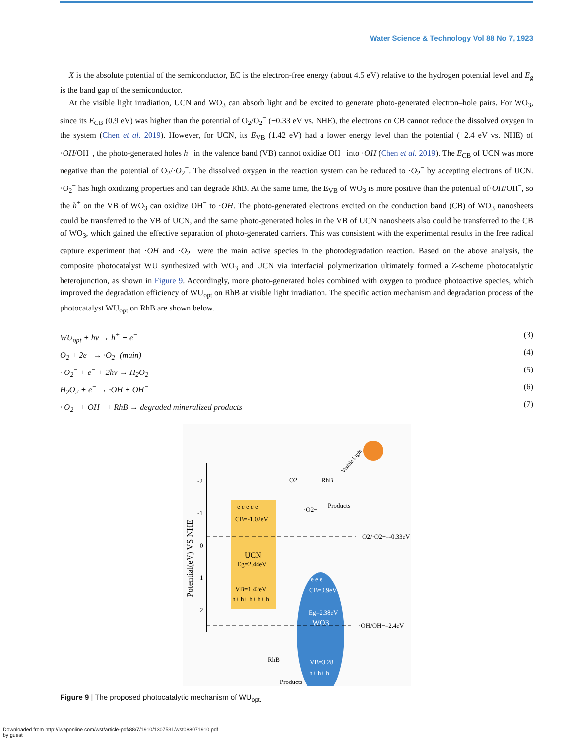Water Science & Technology Vol 88 No 7, 1923
X is the absolute potential of the semiconductor, EC is the electron-free energy (about 4.5 eV) relative to the hydrogen potential level and E<sub>g</sub> is the band gap of the semiconductor.
At the visible light irradiation, UCN and WO<sub>3</sub> can absorb light and be excited to generate photo-generated electron–hole pairs. For WO<sub>3</sub>, since its E<sub>CB</sub> (0.9 eV) was higher than the potential of O<sub>2</sub>/O<sub>2</sub><sup>−</sup> (−0.33 eV vs. NHE), the electrons on CB cannot reduce the dissolved oxygen in the system (Chen et al. 2019). However, for UCN, its E<sub>VB</sub> (1.42 eV) had a lower energy level than the potential (+2.4 eV vs. NHE) of ·OH/OH<sup>−</sup>, the photo-generated holes h<sup>+</sup> in the valence band (VB) cannot oxidize OH<sup>−</sup> into ·OH (Chen et al. 2019). The E<sub>CB</sub> of UCN was more negative than the potential of O<sub>2</sub>/·O<sub>2</sub><sup>−</sup>. The dissolved oxygen in the reaction system can be reduced to ·O<sub>2</sub><sup>−</sup> by accepting electrons of UCN. ·O<sub>2</sub><sup>−</sup> has high oxidizing properties and can degrade RhB. At the same time, the E<sub>VB</sub> of WO<sub>3</sub> is more positive than the potential of·OH/OH<sup>−</sup>, so the h<sup>+</sup> on the VB of WO<sub>3</sub> can oxidize OH<sup>−</sup> to ·OH. The photo-generated electrons excited on the conduction band (CB) of WO<sub>3</sub> nanosheets could be transferred to the VB of UCN, and the same photo-generated holes in the VB of UCN nanosheets also could be transferred to the CB of WO<sub>3</sub>, which gained the effective separation of photo-generated carriers. This was consistent with the experimental results in the free radical capture experiment that ·OH and ·O<sub>2</sub><sup>−</sup> were the main active species in the photodegradation reaction. Based on the above analysis, the composite photocatalyst WU synthesized with WO<sub>3</sub> and UCN via interfacial polymerization ultimately formed a Z-scheme photocatalytic heterojunction, as shown in Figure 9. Accordingly, more photo-generated holes combined with oxygen to produce photoactive species, which improved the degradation efficiency of WU<sub>opt</sub> on RhB at visible light irradiation. The specific action mechanism and degradation process of the photocatalyst WU<sub>opt</sub> on RhB are shown below.
WU<sub>opt</sub> + hv → h<sup>+</sup> + e<sup>−</sup> (3)
O<sub>2</sub> + 2e<sup>−</sup> → ·O<sub>2</sub><sup>−</sup>(main) (4)
· O<sub>2</sub><sup>−</sup> + e<sup>−</sup> + 2hv → H<sub>2</sub>O<sub>2</sub> (5)
H<sub>2</sub>O<sub>2</sub> + e<sup>−</sup> → ·OH + OH<sup>−</sup> (6)
· O<sub>2</sub><sup>−</sup> + OH<sup>−</sup> + RhB → degraded mineralized products (7)
-2
-1
0
1
2
Potential(eV) VS NHE
e e e e e
CB=-1.02eV
UCN
Eg=2.44eV
VB=1.42eV
h+ h+ h+ h+ h+
e e e
CB=0.9eV
Eg=2.38eV
WO3
VB=3.28
h+ h+ h+
O2/·O2−=-0.33eV
·OH/OH−=2.4eV
O2
RhB
Products
·O2−
RhB
Products
Visible Light
Figure 9 | The proposed photocatalytic mechanism of WU<sub>opt.</sub>
Downloaded from http://iwaponline.com/wst/article-pdf/88/7/1910/1307531/wst088071910.pdf
by guest